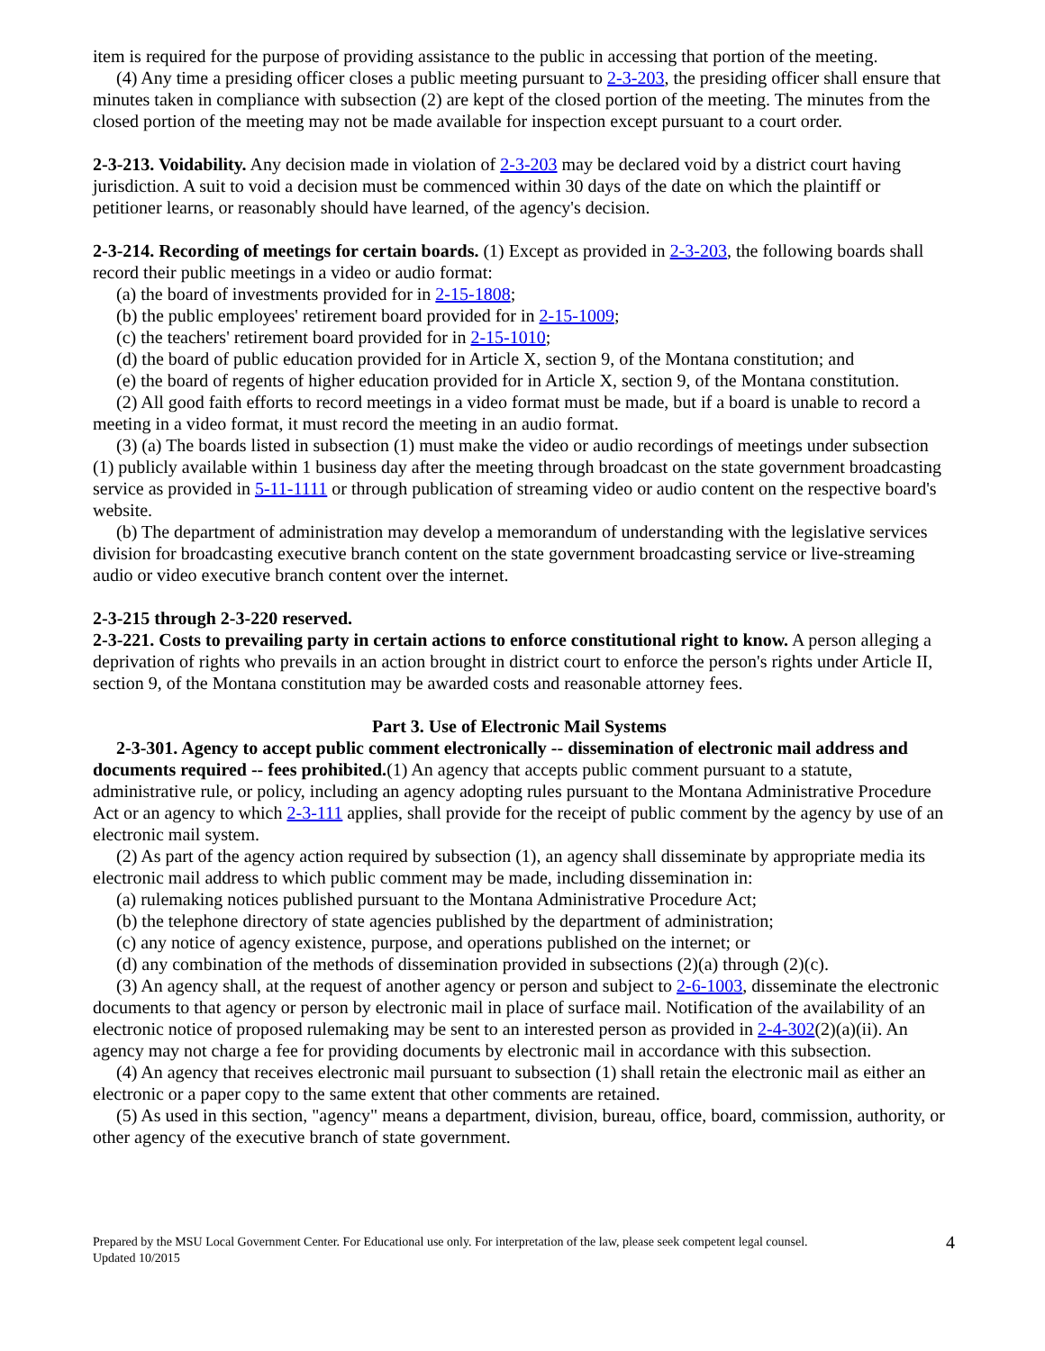item is required for the purpose of providing assistance to the public in accessing that portion of the meeting.
(4) Any time a presiding officer closes a public meeting pursuant to 2-3-203, the presiding officer shall ensure that minutes taken in compliance with subsection (2) are kept of the closed portion of the meeting. The minutes from the closed portion of the meeting may not be made available for inspection except pursuant to a court order.
2-3-213. Voidability. Any decision made in violation of 2-3-203 may be declared void by a district court having jurisdiction. A suit to void a decision must be commenced within 30 days of the date on which the plaintiff or petitioner learns, or reasonably should have learned, of the agency's decision.
2-3-214. Recording of meetings for certain boards. (1) Except as provided in 2-3-203, the following boards shall record their public meetings in a video or audio format:
(a) the board of investments provided for in 2-15-1808;
(b) the public employees' retirement board provided for in 2-15-1009;
(c) the teachers' retirement board provided for in 2-15-1010;
(d) the board of public education provided for in Article X, section 9, of the Montana constitution; and
(e) the board of regents of higher education provided for in Article X, section 9, of the Montana constitution.
(2) All good faith efforts to record meetings in a video format must be made, but if a board is unable to record a meeting in a video format, it must record the meeting in an audio format.
(3) (a) The boards listed in subsection (1) must make the video or audio recordings of meetings under subsection (1) publicly available within 1 business day after the meeting through broadcast on the state government broadcasting service as provided in 5-11-1111 or through publication of streaming video or audio content on the respective board's website.
(b) The department of administration may develop a memorandum of understanding with the legislative services division for broadcasting executive branch content on the state government broadcasting service or live-streaming audio or video executive branch content over the internet.
2-3-215 through 2-3-220 reserved.
2-3-221. Costs to prevailing party in certain actions to enforce constitutional right to know. A person alleging a deprivation of rights who prevails in an action brought in district court to enforce the person's rights under Article II, section 9, of the Montana constitution may be awarded costs and reasonable attorney fees.
Part 3. Use of Electronic Mail Systems
2-3-301. Agency to accept public comment electronically -- dissemination of electronic mail address and documents required -- fees prohibited.(1) An agency that accepts public comment pursuant to a statute, administrative rule, or policy, including an agency adopting rules pursuant to the Montana Administrative Procedure Act or an agency to which 2-3-111 applies, shall provide for the receipt of public comment by the agency by use of an electronic mail system.
(2) As part of the agency action required by subsection (1), an agency shall disseminate by appropriate media its electronic mail address to which public comment may be made, including dissemination in:
(a) rulemaking notices published pursuant to the Montana Administrative Procedure Act;
(b) the telephone directory of state agencies published by the department of administration;
(c) any notice of agency existence, purpose, and operations published on the internet; or
(d) any combination of the methods of dissemination provided in subsections (2)(a) through (2)(c).
(3) An agency shall, at the request of another agency or person and subject to 2-6-1003, disseminate the electronic documents to that agency or person by electronic mail in place of surface mail. Notification of the availability of an electronic notice of proposed rulemaking may be sent to an interested person as provided in 2-4-302(2)(a)(ii). An agency may not charge a fee for providing documents by electronic mail in accordance with this subsection.
(4) An agency that receives electronic mail pursuant to subsection (1) shall retain the electronic mail as either an electronic or a paper copy to the same extent that other comments are retained.
(5) As used in this section, "agency" means a department, division, bureau, office, board, commission, authority, or other agency of the executive branch of state government.
Prepared by the MSU Local Government Center. For Educational use only. For interpretation of the law, please seek competent legal counsel.
Updated 10/2015
4